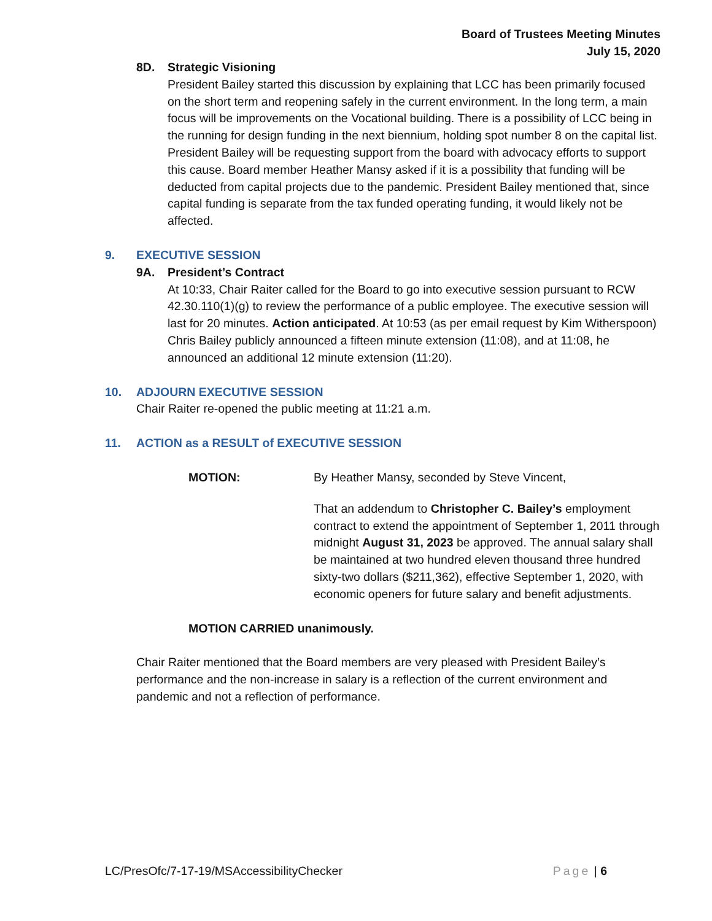Board of Trustees Meeting Minutes
July 15, 2020
8D. Strategic Visioning
President Bailey started this discussion by explaining that LCC has been primarily focused on the short term and reopening safely in the current environment. In the long term, a main focus will be improvements on the Vocational building. There is a possibility of LCC being in the running for design funding in the next biennium, holding spot number 8 on the capital list. President Bailey will be requesting support from the board with advocacy efforts to support this cause. Board member Heather Mansy asked if it is a possibility that funding will be deducted from capital projects due to the pandemic. President Bailey mentioned that, since capital funding is separate from the tax funded operating funding, it would likely not be affected.
9. EXECUTIVE SESSION
9A. President’s Contract
At 10:33, Chair Raiter called for the Board to go into executive session pursuant to RCW 42.30.110(1)(g) to review the performance of a public employee. The executive session will last for 20 minutes. Action anticipated. At 10:53 (as per email request by Kim Witherspoon) Chris Bailey publicly announced a fifteen minute extension (11:08), and at 11:08, he announced an additional 12 minute extension (11:20).
10. ADJOURN EXECUTIVE SESSION
Chair Raiter re-opened the public meeting at 11:21 a.m.
11. ACTION as a RESULT of EXECUTIVE SESSION
MOTION: By Heather Mansy, seconded by Steve Vincent,
That an addendum to Christopher C. Bailey’s employment contract to extend the appointment of September 1, 2011 through midnight August 31, 2023 be approved. The annual salary shall be maintained at two hundred eleven thousand three hundred sixty-two dollars ($211,362), effective September 1, 2020, with economic openers for future salary and benefit adjustments.
MOTION CARRIED unanimously.
Chair Raiter mentioned that the Board members are very pleased with President Bailey’s performance and the non-increase in salary is a reflection of the current environment and pandemic and not a reflection of performance.
LC/PresOfc/7-17-19/MSAccessibilityChecker Page | 6